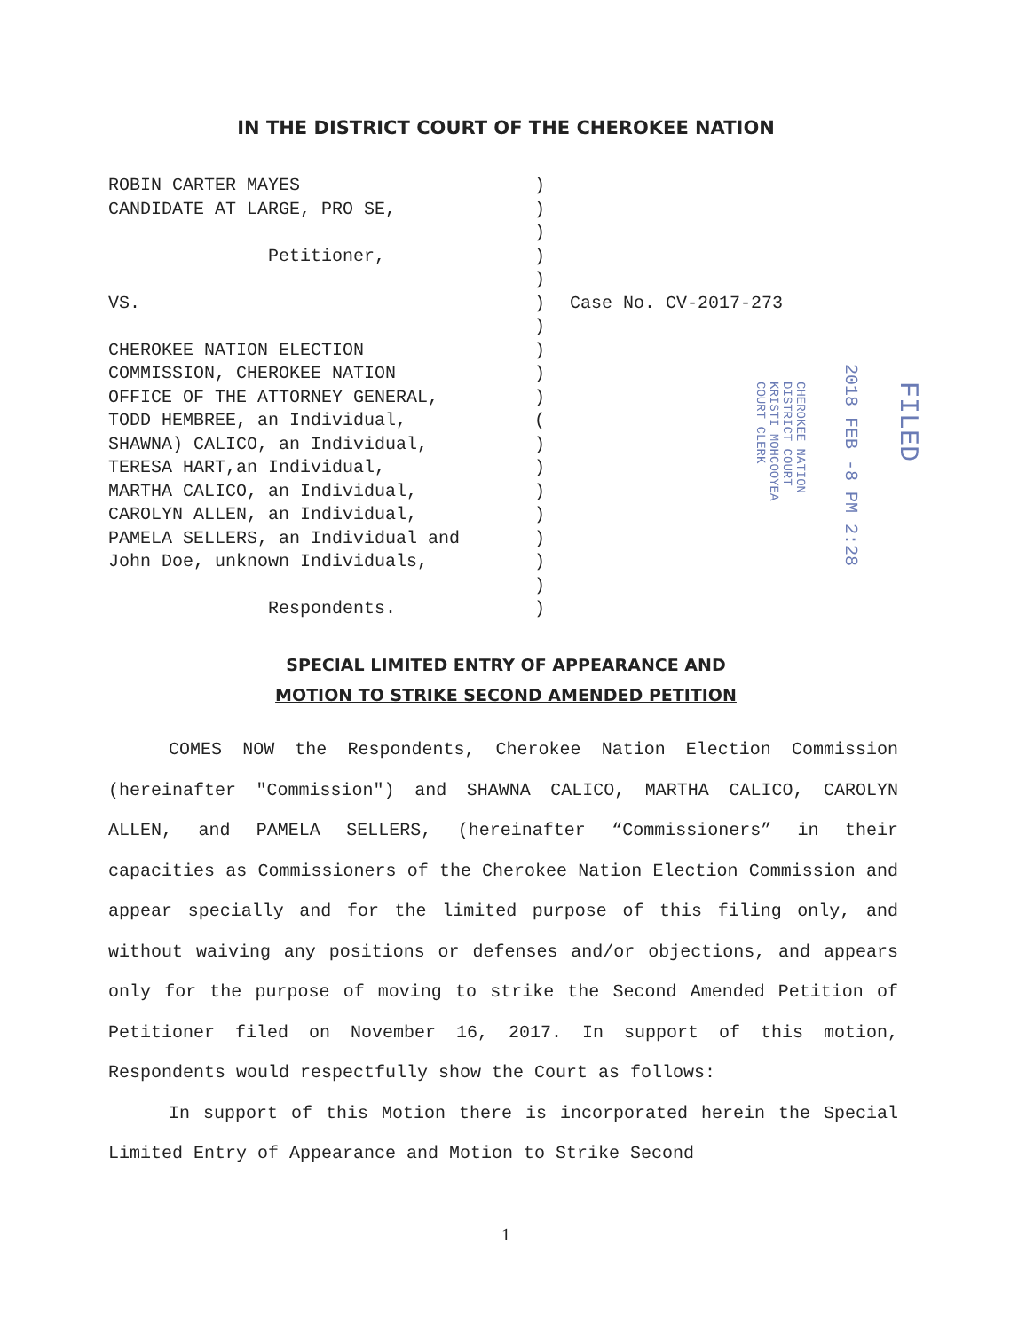IN THE DISTRICT COURT OF THE CHEROKEE NATION
ROBIN CARTER MAYES CANDIDATE AT LARGE, PRO SE, Petitioner, VS. CHEROKEE NATION ELECTION COMMISSION, CHEROKEE NATION OFFICE OF THE ATTORNEY GENERAL, TODD HEMBREE, an Individual, SHAWNA) CALICO, an Individual, TERESA HART,an Individual, MARTHA CALICO, an Individual, CAROLYN ALLEN, an Individual, PAMELA SELLERS, an Individual and John Doe, unknown Individuals, Respondents.
) ) ) ) ) ) ) ) ) ) ( ) ) ) ) ) ) ) )
Case No. CV-2017-273
FILED
2018 FEB -8 PM 2:28
CHEROKEE NATION
DISTRICT COURT
KRISTI MOHCOOYEA
COURT CLERK
SPECIAL LIMITED ENTRY OF APPEARANCE AND
MOTION TO STRIKE SECOND AMENDED PETITION
COMES NOW the Respondents, Cherokee Nation Election Commission (hereinafter "Commission") and SHAWNA CALICO, MARTHA CALICO, CAROLYN ALLEN, and PAMELA SELLERS, (hereinafter “Commissioners” in their capacities as Commissioners of the Cherokee Nation Election Commission and appear specially and for the limited purpose of this filing only, and without waiving any positions or defenses and/or objections, and appears only for the purpose of moving to strike the Second Amended Petition of Petitioner filed on November 16, 2017. In support of this motion, Respondents would respectfully show the Court as follows:
In support of this Motion there is incorporated herein the Special Limited Entry of Appearance and Motion to Strike Second
1